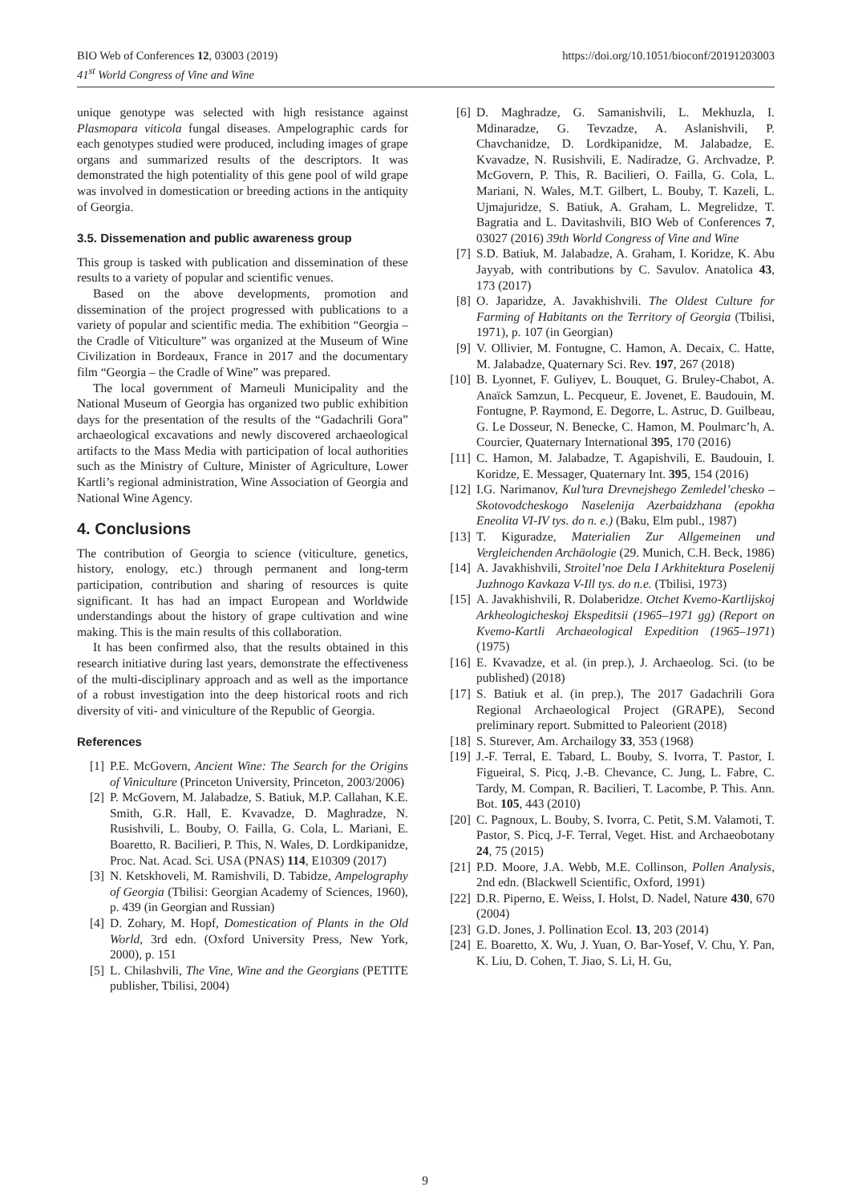https://doi.org/10.1051/bioconf/20191203003 BIO Web of Conferences 12, 03003 (2019)
41<sup>st</sup> World Congress of Vine and Wine
unique genotype was selected with high resistance against Plasmopara viticola fungal diseases. Ampelographic cards for each genotypes studied were produced, including images of grape organs and summarized results of the descriptors. It was demonstrated the high potentiality of this gene pool of wild grape was involved in domestication or breeding actions in the antiquity of Georgia.
3.5. Dissemenation and public awareness group
This group is tasked with publication and dissemination of these results to a variety of popular and scientific venues.
Based on the above developments, promotion and dissemination of the project progressed with publications to a variety of popular and scientific media. The exhibition “Georgia – the Cradle of Viticulture” was organized at the Museum of Wine Civilization in Bordeaux, France in 2017 and the documentary film “Georgia – the Cradle of Wine” was prepared.
The local government of Marneuli Municipality and the National Museum of Georgia has organized two public exhibition days for the presentation of the results of the “Gadachrili Gora” archaeological excavations and newly discovered archaeological artifacts to the Mass Media with participation of local authorities such as the Ministry of Culture, Minister of Agriculture, Lower Kartli’s regional administration, Wine Association of Georgia and National Wine Agency.
4. Conclusions
The contribution of Georgia to science (viticulture, genetics, history, enology, etc.) through permanent and long-term participation, contribution and sharing of resources is quite significant. It has had an impact European and Worldwide understandings about the history of grape cultivation and wine making. This is the main results of this collaboration.
It has been confirmed also, that the results obtained in this research initiative during last years, demonstrate the effectiveness of the multi-disciplinary approach and as well as the importance of a robust investigation into the deep historical roots and rich diversity of viti- and viniculture of the Republic of Georgia.
References
[1] P.E. McGovern, Ancient Wine: The Search for the Origins of Viniculture (Princeton University, Princeton, 2003/2006)
[2] P. McGovern, M. Jalabadze, S. Batiuk, M.P. Callahan, K.E. Smith, G.R. Hall, E. Kvavadze, D. Maghradze, N. Rusishvili, L. Bouby, O. Failla, G. Cola, L. Mariani, E. Boaretto, R. Bacilieri, P. This, N. Wales, D. Lordkipanidze, Proc. Nat. Acad. Sci. USA (PNAS) 114, E10309 (2017)
[3] N. Ketskhoveli, M. Ramishvili, D. Tabidze, Ampelography of Georgia (Tbilisi: Georgian Academy of Sciences, 1960), p. 439 (in Georgian and Russian)
[4] D. Zohary, M. Hopf, Domestication of Plants in the Old World, 3rd edn. (Oxford University Press, New York, 2000), p. 151
[5] L. Chilashvili, The Vine, Wine and the Georgians (PETITE publisher, Tbilisi, 2004)
[6] D. Maghradze, G. Samanishvili, L. Mekhuzla, I. Mdinaradze, G. Tevzadze, A. Aslanishvili, P. Chavchanidze, D. Lordkipanidze, M. Jalabadze, E. Kvavadze, N. Rusishvili, E. Nadiradze, G. Archvadze, P. McGovern, P. This, R. Bacilieri, O. Failla, G. Cola, L. Mariani, N. Wales, M.T. Gilbert, L. Bouby, T. Kazeli, L. Ujmajuridze, S. Batiuk, A. Graham, L. Megrelidze, T. Bagratia and L. Davitashvili, BIO Web of Conferences 7, 03027 (2016) 39th World Congress of Vine and Wine
[7] S.D. Batiuk, M. Jalabadze, A. Graham, I. Koridze, K. Abu Jayyab, with contributions by C. Savulov. Anatolica 43, 173 (2017)
[8] O. Japaridze, A. Javakhishvili. The Oldest Culture for Farming of Habitants on the Territory of Georgia (Tbilisi, 1971), p. 107 (in Georgian)
[9] V. Ollivier, M. Fontugne, C. Hamon, A. Decaix, C. Hatte, M. Jalabadze, Quaternary Sci. Rev. 197, 267 (2018)
[10] B. Lyonnet, F. Guliyev, L. Bouquet, G. Bruley-Chabot, A. Anaïck Samzun, L. Pecqueur, E. Jovenet, E. Baudouin, M. Fontugne, P. Raymond, E. Degorre, L. Astruc, D. Guilbeau, G. Le Dosseur, N. Benecke, C. Hamon, M. Poulmarc’h, A. Courcier, Quaternary International 395, 170 (2016)
[11] C. Hamon, M. Jalabadze, T. Agapishvili, E. Baudouin, I. Koridze, E. Messager, Quaternary Int. 395, 154 (2016)
[12] I.G. Narimanov, Kul’tura Drevnejshego Zemledel’chesko – Skotovodcheskogo Naselenija Azerbaidzhana (epokha Eneolita VI-IV tys. do n. e.) (Baku, Elm publ., 1987)
[13] T. Kiguradze, Materialien Zur Allgemeinen und Vergleichenden Archäologie (29. Munich, C.H. Beck, 1986)
[14] A. Javakhishvili, Stroitel’noe Dela I Arkhitektura Poselenij Juzhnogo Kavkaza V-Ill tys. do n.e. (Tbilisi, 1973)
[15] A. Javakhishvili, R. Dolaberidze. Otchet Kvemo-Kartlijskoj Arkheologicheskoj Ekspeditsii (1965–1971 gg) (Report on Kvemo-Kartli Archaeological Expedition (1965–1971) (1975)
[16] E. Kvavadze, et al. (in prep.), J. Archaeolog. Sci. (to be published) (2018)
[17] S. Batiuk et al. (in prep.), The 2017 Gadachrili Gora Regional Archaeological Project (GRAPE), Second preliminary report. Submitted to Paleorient (2018)
[18] S. Sturever, Am. Archailogy 33, 353 (1968)
[19] J.-F. Terral, E. Tabard, L. Bouby, S. Ivorra, T. Pastor, I. Figueiral, S. Picq, J.-B. Chevance, C. Jung, L. Fabre, C. Tardy, M. Compan, R. Bacilieri, T. Lacombe, P. This. Ann. Bot. 105, 443 (2010)
[20] C. Pagnoux, L. Bouby, S. Ivorra, C. Petit, S.M. Valamoti, T. Pastor, S. Picq, J-F. Terral, Veget. Hist. and Archaeobotany 24, 75 (2015)
[21] P.D. Moore, J.A. Webb, M.E. Collinson, Pollen Analysis, 2nd edn. (Blackwell Scientific, Oxford, 1991)
[22] D.R. Piperno, E. Weiss, I. Holst, D. Nadel, Nature 430, 670 (2004)
[23] G.D. Jones, J. Pollination Ecol. 13, 203 (2014)
[24] E. Boaretto, X. Wu, J. Yuan, O. Bar-Yosef, V. Chu, Y. Pan, K. Liu, D. Cohen, T. Jiao, S. Li, H. Gu,
9